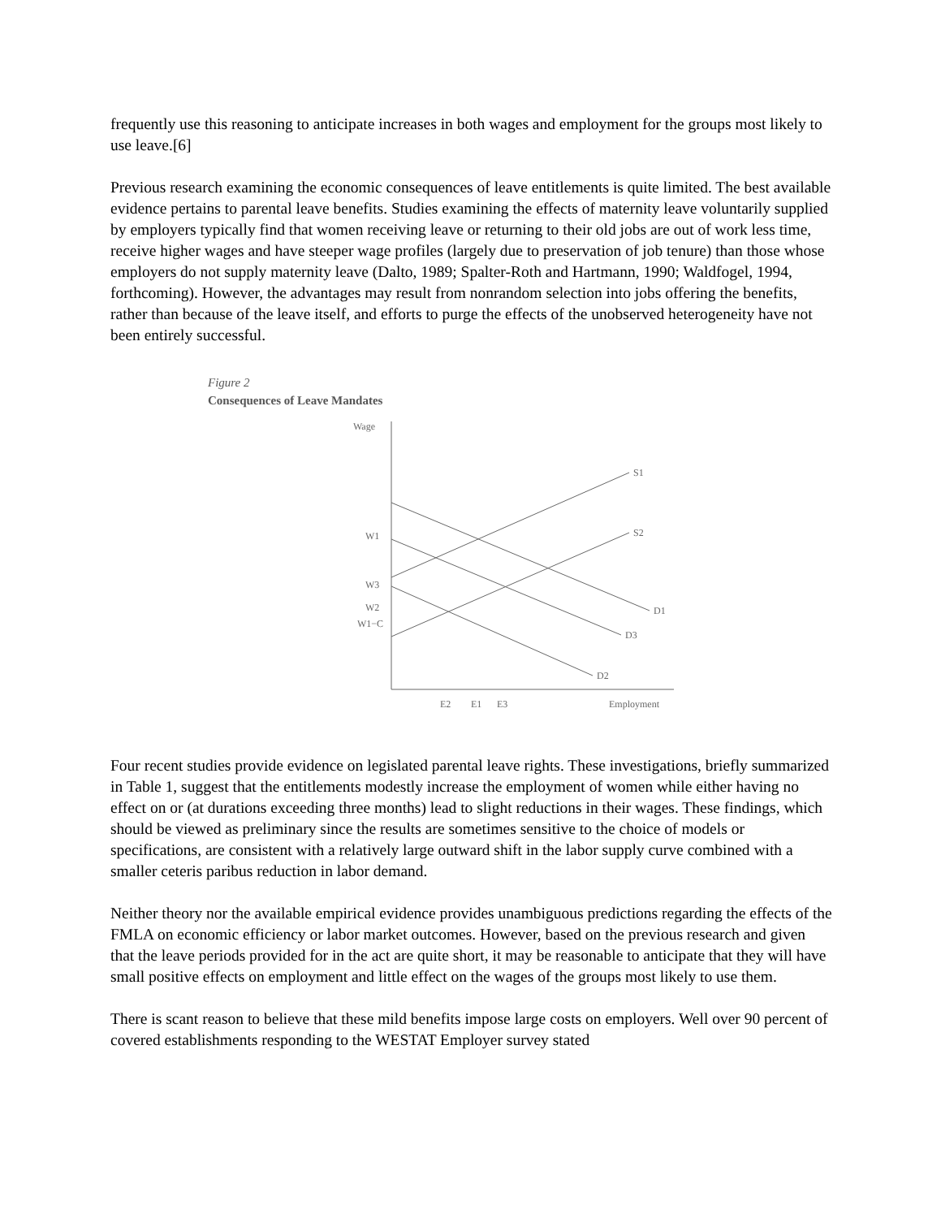frequently use this reasoning to anticipate increases in both wages and employment for the groups most likely to use leave.[6]
Previous research examining the economic consequences of leave entitlements is quite limited. The best available evidence pertains to parental leave benefits. Studies examining the effects of maternity leave voluntarily supplied by employers typically find that women receiving leave or returning to their old jobs are out of work less time, receive higher wages and have steeper wage profiles (largely due to preservation of job tenure) than those whose employers do not supply maternity leave (Dalto, 1989; Spalter-Roth and Hartmann, 1990; Waldfogel, 1994, forthcoming). However, the advantages may result from nonrandom selection into jobs offering the benefits, rather than because of the leave itself, and efforts to purge the effects of the unobserved heterogeneity have not been entirely successful.
Figure 2
Consequences of Leave Mandates
Wage
W1
W3
W2
W1−C
S1
S2
D1
D3
D2
E2
E1
E3
Employment
Four recent studies provide evidence on legislated parental leave rights. These investigations, briefly summarized in Table 1, suggest that the entitlements modestly increase the employment of women while either having no effect on or (at durations exceeding three months) lead to slight reductions in their wages. These findings, which should be viewed as preliminary since the results are sometimes sensitive to the choice of models or specifications, are consistent with a relatively large outward shift in the labor supply curve combined with a smaller ceteris paribus reduction in labor demand.
Neither theory nor the available empirical evidence provides unambiguous predictions regarding the effects of the FMLA on economic efficiency or labor market outcomes. However, based on the previous research and given that the leave periods provided for in the act are quite short, it may be reasonable to anticipate that they will have small positive effects on employment and little effect on the wages of the groups most likely to use them.
There is scant reason to believe that these mild benefits impose large costs on employers. Well over 90 percent of covered establishments responding to the WESTAT Employer survey stated